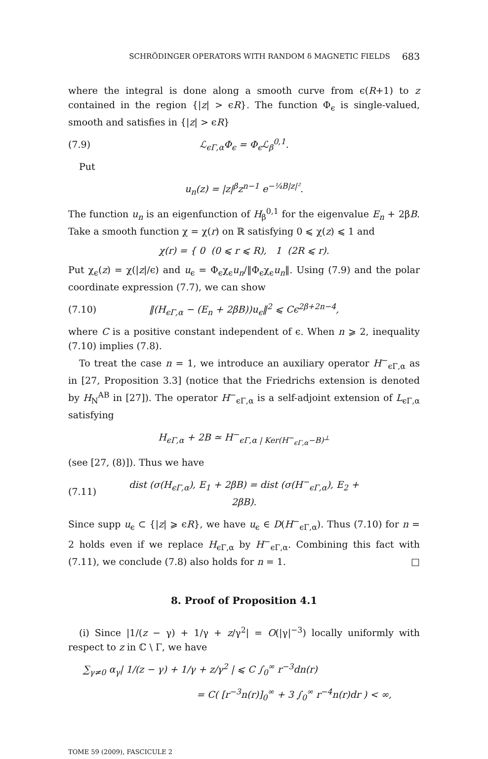SCHRÖDINGER OPERATORS WITH RANDOM δ MAGNETIC FIELDS 683
where the integral is done along a smooth curve from ϵ(R+1) to z contained in the region {|z| > ϵR}. The function Φ<sub>ϵ</sub> is single-valued, smooth and satisfies in {|z| > ϵR}
(7.9) ℒ<sub>ϵΓ,α</sub>Φ<sub>ϵ</sub> = Φ<sub>ϵ</sub>ℒ<sub>β</sub><sup>0,1</sup>.
Put
u<sub>n</sub>(z) = |z|<sup>β</sup>z<sup>n−1</sup> e<sup>−¼B|z|²</sup>.
The function u<sub>n</sub> is an eigenfunction of H<sub>β</sub><sup>0,1</sup> for the eigenvalue E<sub>n</sub> + 2βB. Take a smooth function χ = χ(r) on ℝ satisfying 0 ⩽ χ(z) ⩽ 1 and
χ(r) = { 0 (0 ⩽ r ⩽ R), 1 (2R ⩽ r).
Put χ<sub>ϵ</sub>(z) = χ(|z|/ϵ) and u<sub>ϵ</sub> = Φ<sub>ϵ</sub>χ<sub>ϵ</sub>u<sub>n</sub>/‖Φ<sub>ϵ</sub>χ<sub>ϵ</sub>u<sub>n</sub>‖. Using (7.9) and the polar coordinate expression (7.7), we can show
(7.10) ‖(H<sub>ϵΓ,α</sub> − (E<sub>n</sub> + 2βB))u<sub>ϵ</sub>‖<sup>2</sup> ⩽ Cϵ<sup>2β+2n−4</sup>,
where C is a positive constant independent of ϵ. When n ⩾ 2, inequality (7.10) implies (7.8).
To treat the case n = 1, we introduce an auxiliary operator H<sup>−</sup><sub>ϵΓ,α</sub> as in [27, Proposition 3.3] (notice that the Friedrichs extension is denoted by H<sub>N</sub><sup>AB</sup> in [27]). The operator H<sup>−</sup><sub>ϵΓ,α</sub> is a self-adjoint extension of L<sub>ϵΓ,α</sub> satisfying
H<sub>ϵΓ,α</sub> + 2B ≃ H<sup>−</sup><sub>ϵΓ,α | Ker(H<sup>−</sup><sub>ϵΓ,α</sub>−B)<sup>⊥</sup></sub>
(see [27, (8)]). Thus we have
(7.11) dist (σ(H<sub>ϵΓ,α</sub>), E<sub>1</sub> + 2βB) = dist (σ(H<sup>−</sup><sub>ϵΓ,α</sub>), E<sub>2</sub> + 2βB).
Since supp u<sub>ϵ</sub> ⊂ {|z| ⩾ ϵR}, we have u<sub>ϵ</sub> ∈ D(H<sup>−</sup><sub>ϵΓ,α</sub>). Thus (7.10) for n = 2 holds even if we replace H<sub>ϵΓ,α</sub> by H<sup>−</sup><sub>ϵΓ,α</sub>. Combining this fact with (7.11), we conclude (7.8) also holds for n = 1. □
8. Proof of Proposition 4.1
(i) Since |1/(z − γ) + 1/γ + z/γ<sup>2</sup>| = O(|γ|<sup>−3</sup>) locally uniformly with respect to z in ℂ \ Γ, we have
∑<sub>γ≠0</sub> α<sub>γ</sub>| 1/(z − γ) + 1/γ + z/γ<sup>2</sup> | ⩽ C ∫<sub>0</sub><sup>∞</sup> r<sup>−3</sup>dn(r)
= C( [r<sup>−3</sup>n(r)]<sub>0</sub><sup>∞</sup> + 3 ∫<sub>0</sub><sup>∞</sup> r<sup>−4</sup>n(r)dr ) < ∞,
TOME 59 (2009), FASCICULE 2